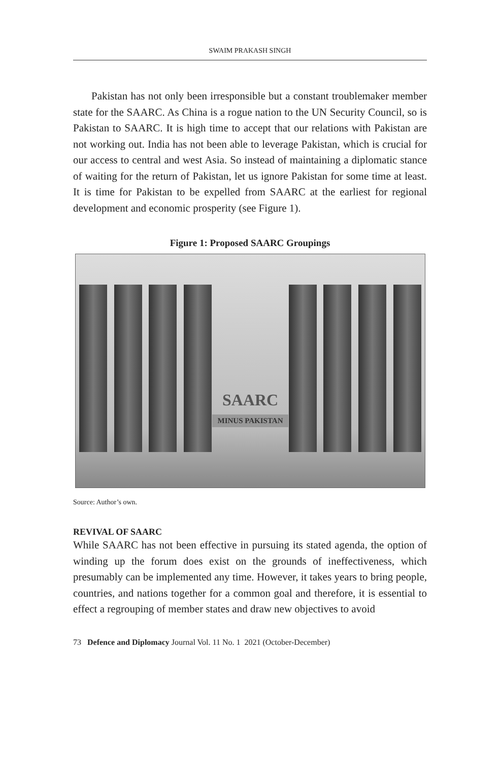SWAIM PRAKASH SINGH
Pakistan has not only been irresponsible but a constant troublemaker member state for the SAARC. As China is a rogue nation to the UN Security Council, so is Pakistan to SAARC. It is high time to accept that our relations with Pakistan are not working out. India has not been able to leverage Pakistan, which is crucial for our access to central and west Asia. So instead of maintaining a diplomatic stance of waiting for the return of Pakistan, let us ignore Pakistan for some time at least. It is time for Pakistan to be expelled from SAARC at the earliest for regional development and economic prosperity (see Figure 1).
Figure 1: Proposed SAARC Groupings
SAARC
MINUS PAKISTAN
Source: Author’s own.
REVIVAL OF SAARC
While SAARC has not been effective in pursuing its stated agenda, the option of winding up the forum does exist on the grounds of ineffectiveness, which presumably can be implemented any time. However, it takes years to bring people, countries, and nations together for a common goal and therefore, it is essential to effect a regrouping of member states and draw new objectives to avoid
73 Defence and Diplomacy Journal Vol. 11 No. 1 2021 (October-December)